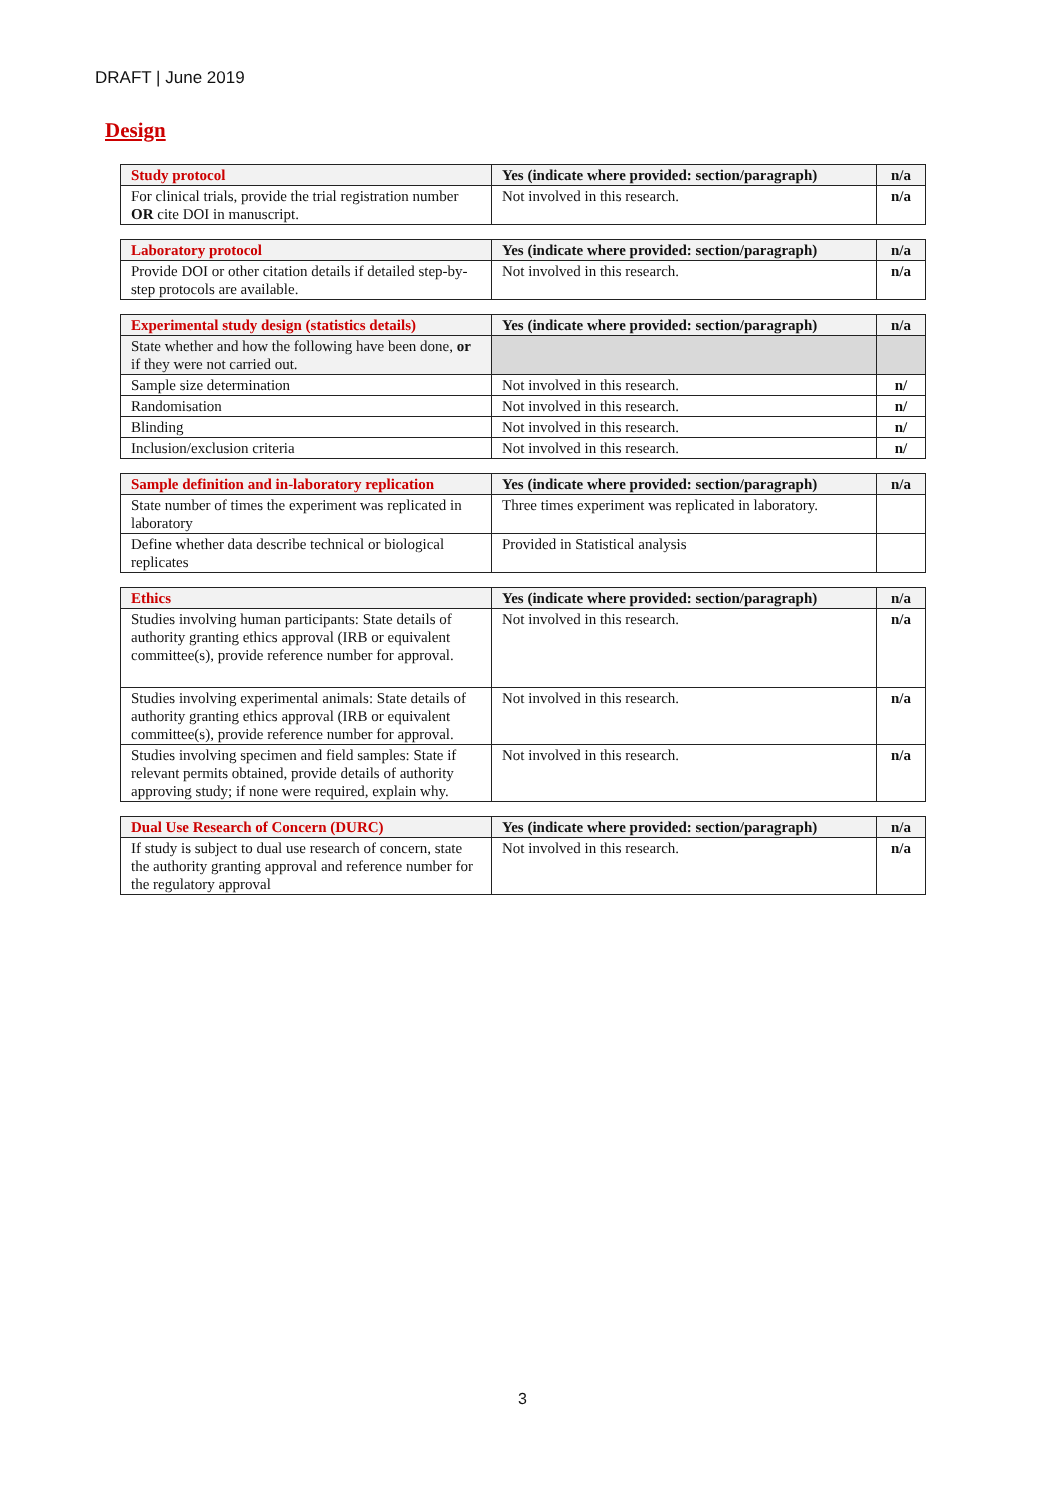DRAFT | June 2019
Design
| Study protocol | Yes (indicate where provided: section/paragraph) | n/a |
| --- | --- | --- |
| For clinical trials, provide the trial registration number OR cite DOI in manuscript. | Not involved in this research. | n/a |
| Laboratory protocol | Yes (indicate where provided: section/paragraph) | n/a |
| --- | --- | --- |
| Provide DOI or other citation details if detailed step-by-step protocols are available. | Not involved in this research. | n/a |
| Experimental study design (statistics details) | Yes (indicate where provided: section/paragraph) | n/a |
| --- | --- | --- |
| State whether and how the following have been done, or if they were not carried out. | | |
| Sample size determination | Not involved in this research. | n/ |
| Randomisation | Not involved in this research. | n/ |
| Blinding | Not involved in this research. | n/ |
| Inclusion/exclusion criteria | Not involved in this research. | n/ |
| Sample definition and in-laboratory replication | Yes (indicate where provided: section/paragraph) | n/a |
| --- | --- | --- |
| State number of times the experiment was replicated in laboratory | Three times experiment was replicated in laboratory. | |
| Define whether data describe technical or biological replicates | Provided in Statistical analysis | |
| Ethics | Yes (indicate where provided: section/paragraph) | n/a |
| --- | --- | --- |
| Studies involving human participants: State details of authority granting ethics approval (IRB or equivalent committee(s), provide reference number for approval. | Not involved in this research. | n/a |
| Studies involving experimental animals: State details of authority granting ethics approval (IRB or equivalent committee(s), provide reference number for approval. | Not involved in this research. | n/a |
| Studies involving specimen and field samples: State if relevant permits obtained, provide details of authority approving study; if none were required, explain why. | Not involved in this research. | n/a |
| Dual Use Research of Concern (DURC) | Yes (indicate where provided: section/paragraph) | n/a |
| --- | --- | --- |
| If study is subject to dual use research of concern, state the authority granting approval and reference number for the regulatory approval | Not involved in this research. | n/a |
3